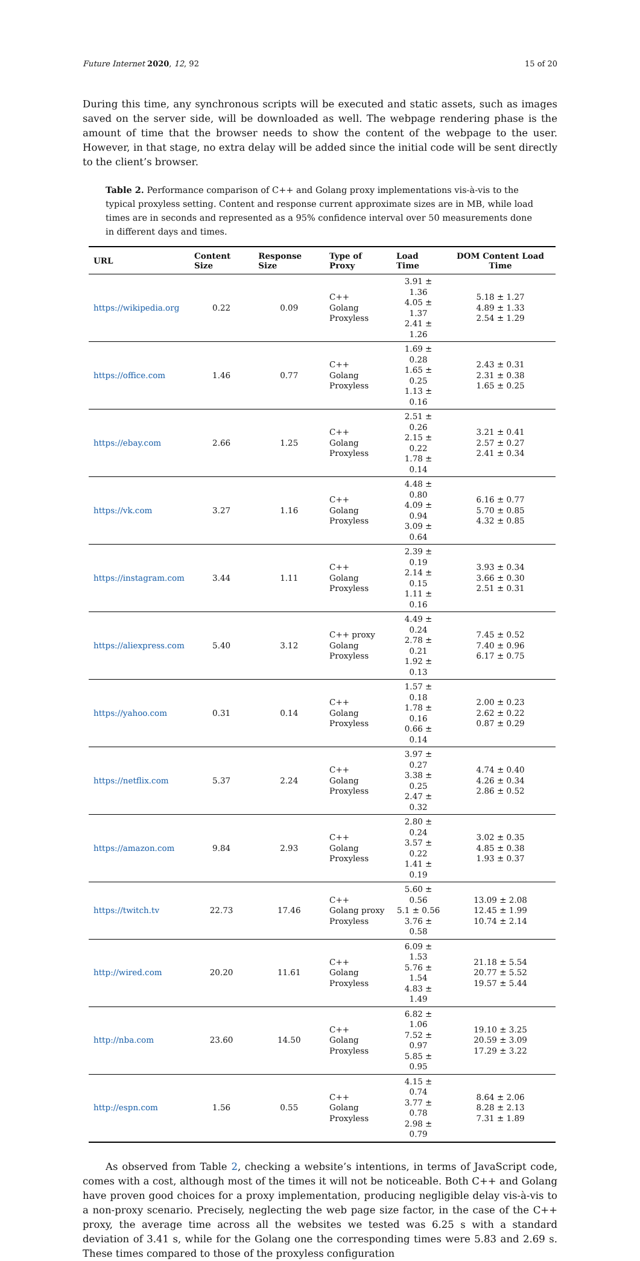Future Internet 2020, 12, 92 15 of 20
During this time, any synchronous scripts will be executed and static assets, such as images saved on the server side, will be downloaded as well. The webpage rendering phase is the amount of time that the browser needs to show the content of the webpage to the user. However, in that stage, no extra delay will be added since the initial code will be sent directly to the client’s browser.
Table 2. Performance comparison of C++ and Golang proxy implementations vis-à-vis to the typical proxyless setting. Content and response current approximate sizes are in MB, while load times are in seconds and represented as a 95% confidence interval over 50 measurements done in different days and times.
| URL | Content Size | Response Size | Type of Proxy | Load Time | DOM Content Load Time |
| --- | --- | --- | --- | --- | --- |
| https://wikipedia.org | 0.22 | 0.09 | C++ Golang Proxyless | 3.91 ± 1.36 4.05 ± 1.37 2.41 ± 1.26 | 5.18 ± 1.27 4.89 ± 1.33 2.54 ± 1.29 |
| https://office.com | 1.46 | 0.77 | C++ Golang Proxyless | 1.69 ± 0.28 1.65 ± 0.25 1.13 ± 0.16 | 2.43 ± 0.31 2.31 ± 0.38 1.65 ± 0.25 |
| https://ebay.com | 2.66 | 1.25 | C++ Golang Proxyless | 2.51 ± 0.26 2.15 ± 0.22 1.78 ± 0.14 | 3.21 ± 0.41 2.57 ± 0.27 2.41 ± 0.34 |
| https://vk.com | 3.27 | 1.16 | C++ Golang Proxyless | 4.48 ± 0.80 4.09 ± 0.94 3.09 ± 0.64 | 6.16 ± 0.77 5.70 ± 0.85 4.32 ± 0.85 |
| https://instagram.com | 3.44 | 1.11 | C++ Golang Proxyless | 2.39 ± 0.19 2.14 ± 0.15 1.11 ± 0.16 | 3.93 ± 0.34 3.66 ± 0.30 2.51 ± 0.31 |
| https://aliexpress.com | 5.40 | 3.12 | C++ proxy Golang Proxyless | 4.49 ± 0.24 2.78 ± 0.21 1.92 ± 0.13 | 7.45 ± 0.52 7.40 ± 0.96 6.17 ± 0.75 |
| https://yahoo.com | 0.31 | 0.14 | C++ Golang Proxyless | 1.57 ± 0.18 1.78 ± 0.16 0.66 ± 0.14 | 2.00 ± 0.23 2.62 ± 0.22 0.87 ± 0.29 |
| https://netflix.com | 5.37 | 2.24 | C++ Golang Proxyless | 3.97 ± 0.27 3.38 ± 0.25 2.47 ± 0.32 | 4.74 ± 0.40 4.26 ± 0.34 2.86 ± 0.52 |
| https://amazon.com | 9.84 | 2.93 | C++ Golang Proxyless | 2.80 ± 0.24 3.57 ± 0.22 1.41 ± 0.19 | 3.02 ± 0.35 4.85 ± 0.38 1.93 ± 0.37 |
| https://twitch.tv | 22.73 | 17.46 | C++ Golang proxy Proxyless | 5.60 ± 0.56 5.1 ± 0.56 3.76 ± 0.58 | 13.09 ± 2.08 12.45 ± 1.99 10.74 ± 2.14 |
| http://wired.com | 20.20 | 11.61 | C++ Golang Proxyless | 6.09 ± 1.53 5.76 ± 1.54 4.83 ± 1.49 | 21.18 ± 5.54 20.77 ± 5.52 19.57 ± 5.44 |
| http://nba.com | 23.60 | 14.50 | C++ Golang Proxyless | 6.82 ± 1.06 7.52 ± 0.97 5.85 ± 0.95 | 19.10 ± 3.25 20.59 ± 3.09 17.29 ± 3.22 |
| http://espn.com | 1.56 | 0.55 | C++ Golang Proxyless | 4.15 ± 0.74 3.77 ± 0.78 2.98 ± 0.79 | 8.64 ± 2.06 8.28 ± 2.13 7.31 ± 1.89 |
As observed from Table 2, checking a website’s intentions, in terms of JavaScript code, comes with a cost, although most of the times it will not be noticeable. Both C++ and Golang have proven good choices for a proxy implementation, producing negligible delay vis-à-vis to a non-proxy scenario. Precisely, neglecting the web page size factor, in the case of the C++ proxy, the average time across all the websites we tested was 6.25 s with a standard deviation of 3.41 s, while for the Golang one the corresponding times were 5.83 and 2.69 s. These times compared to those of the proxyless configuration